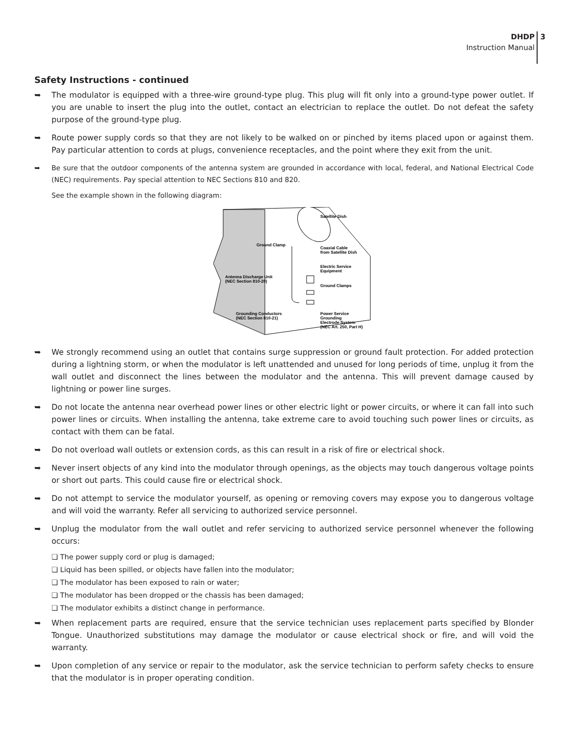DHDP
Instruction Manual
3
Safety Instructions - continued
➥ The modulator is equipped with a three-wire ground-type plug. This plug will fit only into a ground-type power outlet. If you are unable to insert the plug into the outlet, contact an electrician to replace the outlet. Do not defeat the safety purpose of the ground-type plug.
➥ Route power supply cords so that they are not likely to be walked on or pinched by items placed upon or against them. Pay particular attention to cords at plugs, convenience receptacles, and the point where they exit from the unit.
➥ Be sure that the outdoor components of the antenna system are grounded in accordance with local, federal, and National Electrical Code (NEC) requirements. Pay special attention to NEC Sections 810 and 820.
See the example shown in the following diagram:
Satellite Dish
Ground Clamp
Coaxial Cable
from Satellite Dish
Electric Service
Equipment
Antenna Discharge Unit
(NEC Section 810-20)
Ground Clamps
Grounding Conductors
(NEC Section 810-21)
Power Service
Grounding
Electrode System
(NEC Art. 250, Part H)
➥ We strongly recommend using an outlet that contains surge suppression or ground fault protection. For added protection during a lightning storm, or when the modulator is left unattended and unused for long periods of time, unplug it from the wall outlet and disconnect the lines between the modulator and the antenna. This will prevent damage caused by lightning or power line surges.
➥ Do not locate the antenna near overhead power lines or other electric light or power circuits, or where it can fall into such power lines or circuits. When installing the antenna, take extreme care to avoid touching such power lines or circuits, as contact with them can be fatal.
➥ Do not overload wall outlets or extension cords, as this can result in a risk of fire or electrical shock.
➥ Never insert objects of any kind into the modulator through openings, as the objects may touch dangerous voltage points or short out parts. This could cause fire or electrical shock.
➥ Do not attempt to service the modulator yourself, as opening or removing covers may expose you to dangerous voltage and will void the warranty. Refer all servicing to authorized service personnel.
➥ Unplug the modulator from the wall outlet and refer servicing to authorized service personnel whenever the following occurs:
❏ The power supply cord or plug is damaged;
❏ Liquid has been spilled, or objects have fallen into the modulator;
❏ The modulator has been exposed to rain or water;
❏ The modulator has been dropped or the chassis has been damaged;
❏ The modulator exhibits a distinct change in performance.
➥ When replacement parts are required, ensure that the service technician uses replacement parts specified by Blonder Tongue. Unauthorized substitutions may damage the modulator or cause electrical shock or fire, and will void the warranty.
➥ Upon completion of any service or repair to the modulator, ask the service technician to perform safety checks to ensure that the modulator is in proper operating condition.